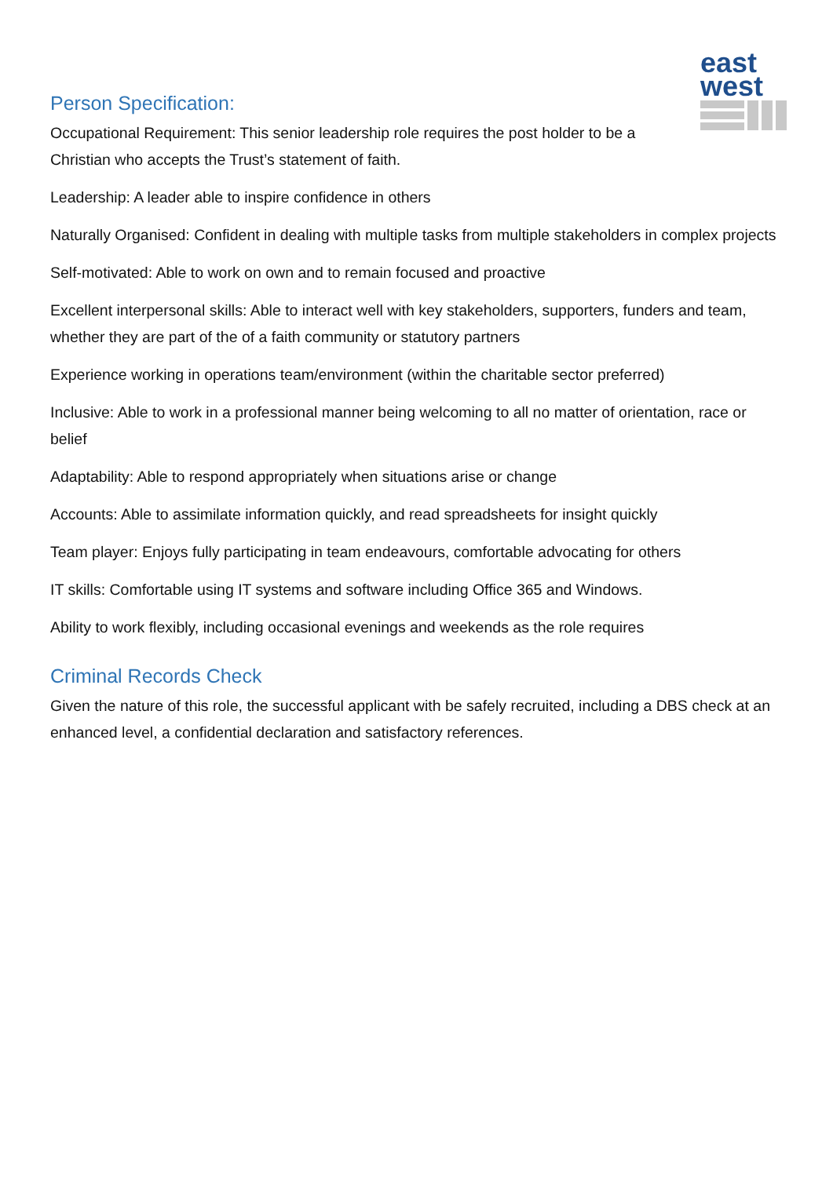east
west
Person Specification:
Occupational Requirement: This senior leadership role requires the post holder to be a Christian who accepts the Trust’s statement of faith.
Leadership: A leader able to inspire confidence in others
Naturally Organised: Confident in dealing with multiple tasks from multiple stakeholders in complex projects
Self-motivated: Able to work on own and to remain focused and proactive
Excellent interpersonal skills: Able to interact well with key stakeholders, supporters, funders and team, whether they are part of the of a faith community or statutory partners
Experience working in operations team/environment (within the charitable sector preferred)
Inclusive: Able to work in a professional manner being welcoming to all no matter of orientation, race or belief
Adaptability: Able to respond appropriately when situations arise or change
Accounts: Able to assimilate information quickly, and read spreadsheets for insight quickly
Team player: Enjoys fully participating in team endeavours, comfortable advocating for others
IT skills: Comfortable using IT systems and software including Office 365 and Windows.
Ability to work flexibly, including occasional evenings and weekends as the role requires
Criminal Records Check
Given the nature of this role, the successful applicant with be safely recruited, including a DBS check at an enhanced level, a confidential declaration and satisfactory references.